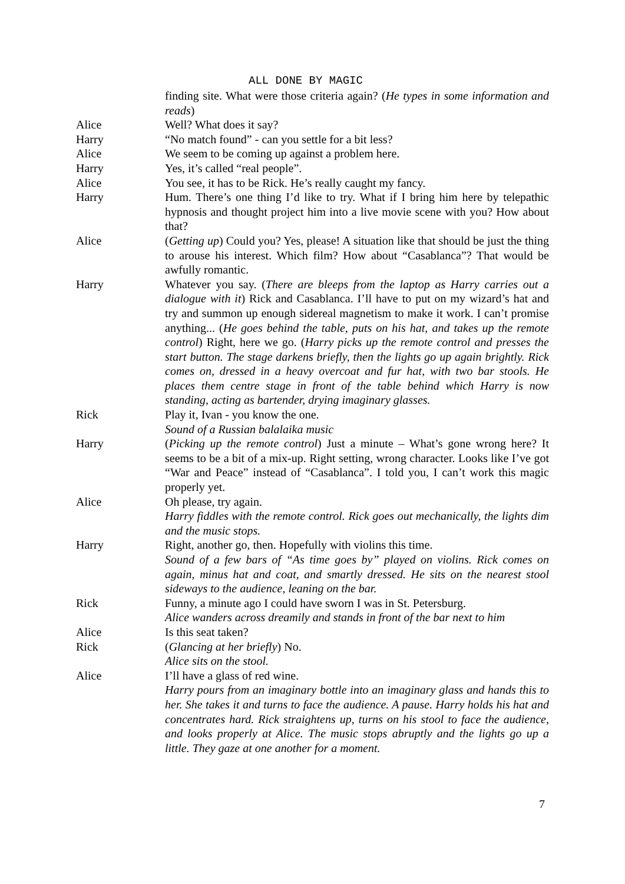ALL DONE BY MAGIC
finding site. What were those criteria again? (He types in some information and reads)
Alice Well? What does it say?
Harry “No match found” - can you settle for a bit less?
Alice We seem to be coming up against a problem here.
Harry Yes, it’s called “real people”.
Alice You see, it has to be Rick. He’s really caught my fancy.
Harry Hum. There’s one thing I’d like to try. What if I bring him here by telepathic hypnosis and thought project him into a live movie scene with you? How about that?
Alice (Getting up) Could you? Yes, please! A situation like that should be just the thing to arouse his interest. Which film? How about “Casablanca”? That would be awfully romantic.
Harry Whatever you say. (There are bleeps from the laptop as Harry carries out a dialogue with it) Rick and Casablanca. I’ll have to put on my wizard’s hat and try and summon up enough sidereal magnetism to make it work. I can’t promise anything... (He goes behind the table, puts on his hat, and takes up the remote control) Right, here we go. (Harry picks up the remote control and presses the start button. The stage darkens briefly, then the lights go up again brightly. Rick comes on, dressed in a heavy overcoat and fur hat, with two bar stools. He places them centre stage in front of the table behind which Harry is now standing, acting as bartender, drying imaginary glasses.
Rick Play it, Ivan - you know the one.
Sound of a Russian balalaika music
Harry (Picking up the remote control) Just a minute – What’s gone wrong here? It seems to be a bit of a mix-up. Right setting, wrong character. Looks like I’ve got “War and Peace” instead of “Casablanca”. I told you, I can’t work this magic properly yet.
Alice Oh please, try again.
Harry fiddles with the remote control. Rick goes out mechanically, the lights dim and the music stops.
Harry Right, another go, then. Hopefully with violins this time.
Sound of a few bars of “As time goes by” played on violins. Rick comes on again, minus hat and coat, and smartly dressed. He sits on the nearest stool sideways to the audience, leaning on the bar.
Rick Funny, a minute ago I could have sworn I was in St. Petersburg.
Alice wanders across dreamily and stands in front of the bar next to him
Alice Is this seat taken?
Rick (Glancing at her briefly) No.
Alice sits on the stool.
Alice I’ll have a glass of red wine.
Harry pours from an imaginary bottle into an imaginary glass and hands this to her. She takes it and turns to face the audience. A pause. Harry holds his hat and concentrates hard. Rick straightens up, turns on his stool to face the audience, and looks properly at Alice. The music stops abruptly and the lights go up a little. They gaze at one another for a moment.
7